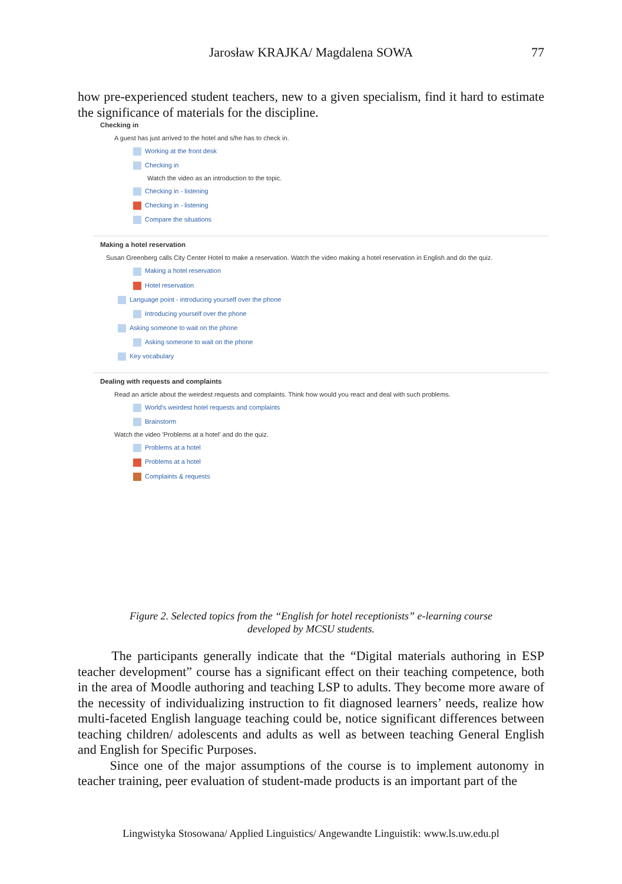Jarosław KRAJKA/ Magdalena SOWA
77
how pre-experienced student teachers, new to a given specialism, find it hard to estimate the significance of materials for the discipline.
Checking in
A guest has just arrived to the hotel and s/he has to check in.
Working at the front desk
Checking in
Watch the video as an introduction to the topic.
Checking in - listening
Checking in - listening
Compare the situations
Making a hotel reservation
Susan Greenberg calls City Center Hotel to make a reservation. Watch the video making a hotel reservation in English and do the quiz.
Making a hotel reservation
Hotel reservation
Language point - introducing yourself over the phone
Introducing yourself over the phone
Asking someone to wait on the phone
Asking someone to wait on the phone
Key vocabulary
Dealing with requests and complaints
Read an article about the weirdest requests and complaints. Think how would you react and deal with such problems.
World's weirdest hotel requests and complaints
Brainstorm
Watch the video 'Problems at a hotel' and do the quiz.
Problems at a hotel
Problems at a hotel
Complaints & requests
Figure 2. Selected topics from the “English for hotel receptionists” e-learning course
developed by MCSU students.
The participants generally indicate that the “Digital materials authoring in ESP teacher development” course has a significant effect on their teaching competence, both in the area of Moodle authoring and teaching LSP to adults. They become more aware of the necessity of individualizing instruction to fit diagnosed learners’ needs, realize how multi-faceted English language teaching could be, notice significant differences between teaching children/ adolescents and adults as well as between teaching General English and English for Specific Purposes.
Since one of the major assumptions of the course is to implement autonomy in teacher training, peer evaluation of student-made products is an important part of the
Lingwistyka Stosowana/ Applied Linguistics/ Angewandte Linguistik: www.ls.uw.edu.pl